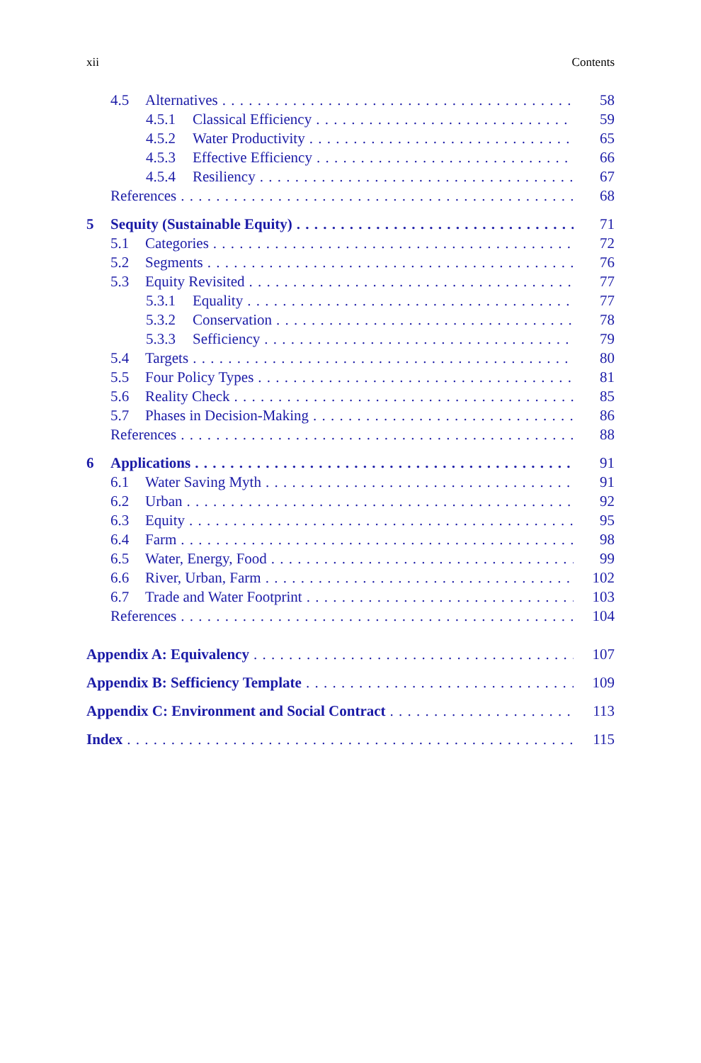xii Contents
4.5 Alternatives 58
4.5.1 Classical Efficiency 59
4.5.2 Water Productivity 65
4.5.3 Effective Efficiency 66
4.5.4 Resiliency 67
References 68
5 Sequity (Sustainable Equity) 71
5.1 Categories 72
5.2 Segments 76
5.3 Equity Revisited 77
5.3.1 Equality 77
5.3.2 Conservation 78
5.3.3 Sefficiency 79
5.4 Targets 80
5.5 Four Policy Types 81
5.6 Reality Check 85
5.7 Phases in Decision-Making 86
References 88
6 Applications 91
6.1 Water Saving Myth 91
6.2 Urban 92
6.3 Equity 95
6.4 Farm 98
6.5 Water, Energy, Food 99
6.6 River, Urban, Farm 102
6.7 Trade and Water Footprint 103
References 104
Appendix A: Equivalency 107
Appendix B: Sefficiency Template 109
Appendix C: Environment and Social Contract 113
Index 115